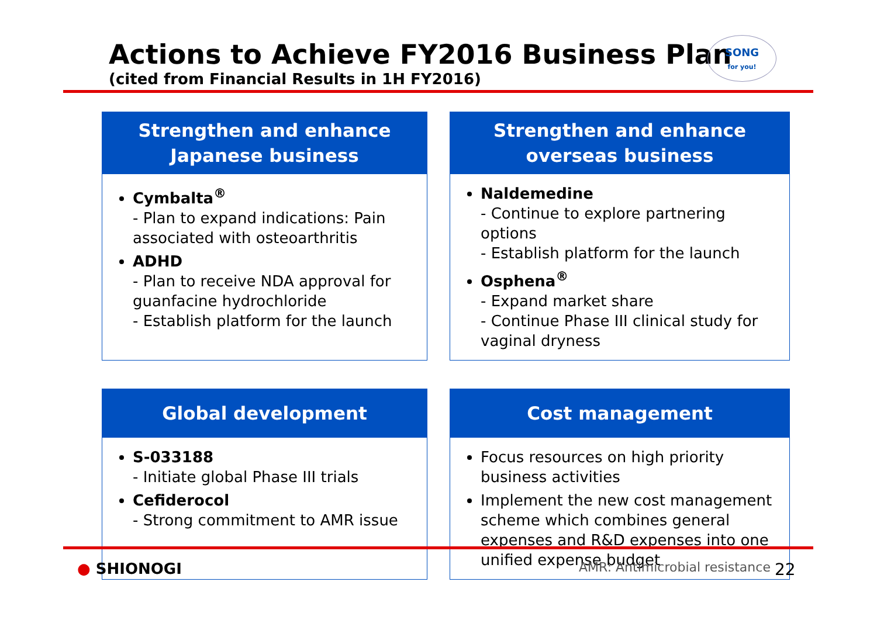Actions to Achieve FY2016 Business Plan
(cited from Financial Results in 1H FY2016)
SONG
for you!
Strengthen and enhance
Japanese business
Cymbalta<sup>®</sup>
- Plan to expand indications: Pain associated with osteoarthritis
ADHD
- Plan to receive NDA approval for guanfacine hydrochloride
- Establish platform for the launch
Strengthen and enhance
overseas business
Naldemedine
- Continue to explore partnering options
- Establish platform for the launch
Osphena<sup>®</sup>
- Expand market share
- Continue Phase III clinical study for vaginal dryness
Global development
S-033188
- Initiate global Phase III trials
Cefiderocol
- Strong commitment to AMR issue
Cost management
Focus resources on high priority business activities
Implement the new cost management scheme which combines general expenses and R&D expenses into one unified expense budget
● SHIONOGI AMR: Antimicrobial resistance 22